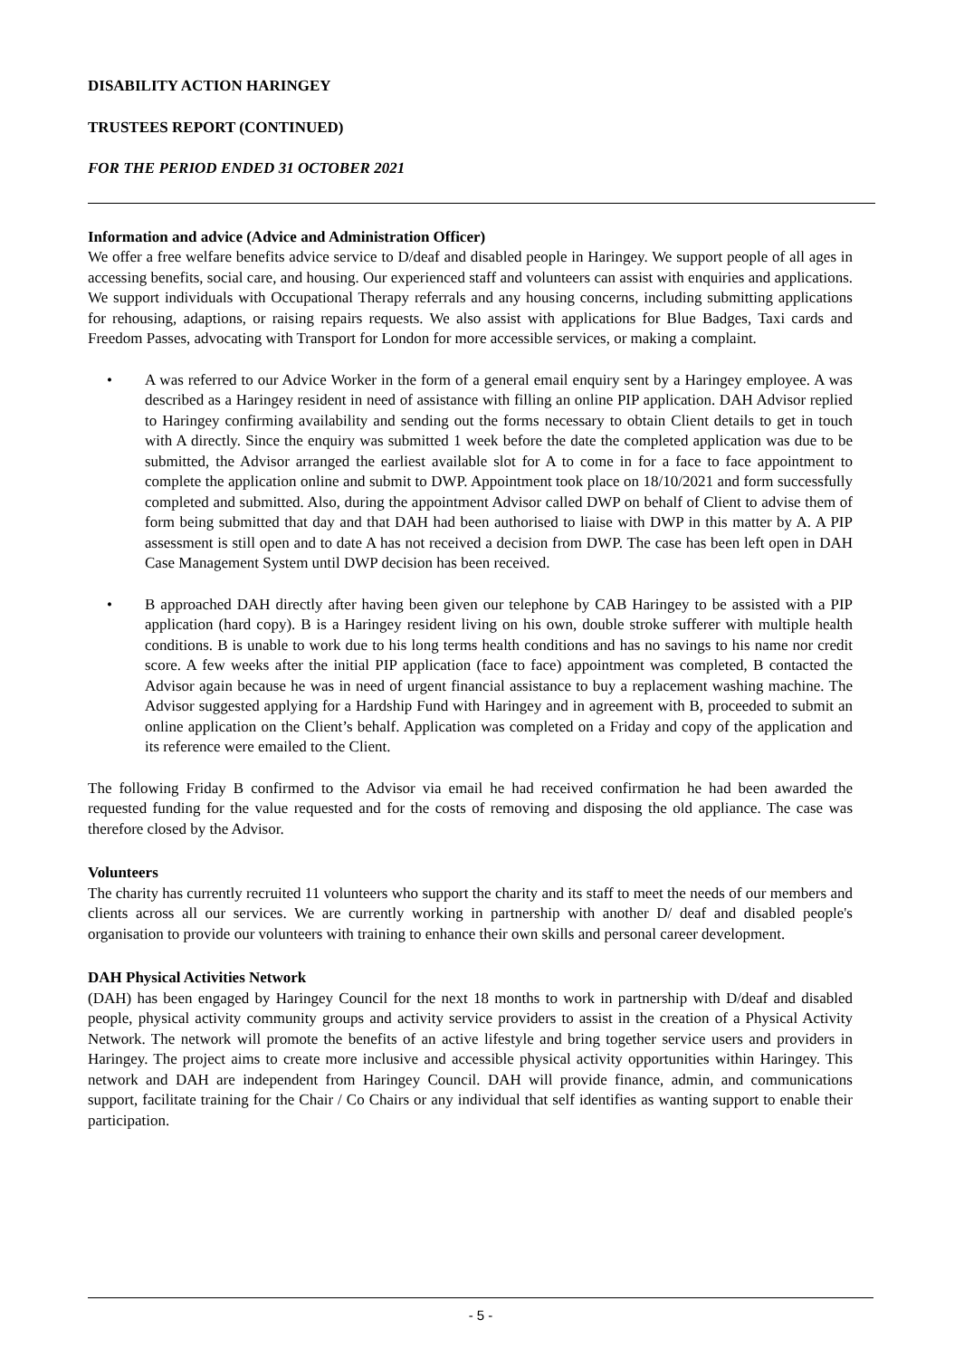DISABILITY ACTION HARINGEY
TRUSTEES REPORT (CONTINUED)
FOR THE PERIOD ENDED 31 OCTOBER 2021
Information and advice (Advice and Administration Officer)
We offer a free welfare benefits advice service to D/deaf and disabled people in Haringey. We support people of all ages in accessing benefits, social care, and housing. Our experienced staff and volunteers can assist with enquiries and applications. We support individuals with Occupational Therapy referrals and any housing concerns, including submitting applications for rehousing, adaptions, or raising repairs requests. We also assist with applications for Blue Badges, Taxi cards and Freedom Passes, advocating with Transport for London for more accessible services, or making a complaint.
• A was referred to our Advice Worker in the form of a general email enquiry sent by a Haringey employee. A was described as a Haringey resident in need of assistance with filling an online PIP application. DAH Advisor replied to Haringey confirming availability and sending out the forms necessary to obtain Client details to get in touch with A directly. Since the enquiry was submitted 1 week before the date the completed application was due to be submitted, the Advisor arranged the earliest available slot for A to come in for a face to face appointment to complete the application online and submit to DWP. Appointment took place on 18/10/2021 and form successfully completed and submitted. Also, during the appointment Advisor called DWP on behalf of Client to advise them of form being submitted that day and that DAH had been authorised to liaise with DWP in this matter by A. A PIP assessment is still open and to date A has not received a decision from DWP. The case has been left open in DAH Case Management System until DWP decision has been received.
• B approached DAH directly after having been given our telephone by CAB Haringey to be assisted with a PIP application (hard copy). B is a Haringey resident living on his own, double stroke sufferer with multiple health conditions. B is unable to work due to his long terms health conditions and has no savings to his name nor credit score. A few weeks after the initial PIP application (face to face) appointment was completed, B contacted the Advisor again because he was in need of urgent financial assistance to buy a replacement washing machine. The Advisor suggested applying for a Hardship Fund with Haringey and in agreement with B, proceeded to submit an online application on the Client’s behalf. Application was completed on a Friday and copy of the application and its reference were emailed to the Client.
The following Friday B confirmed to the Advisor via email he had received confirmation he had been awarded the requested funding for the value requested and for the costs of removing and disposing the old appliance. The case was therefore closed by the Advisor.
Volunteers
The charity has currently recruited 11 volunteers who support the charity and its staff to meet the needs of our members and clients across all our services. We are currently working in partnership with another D/ deaf and disabled people's organisation to provide our volunteers with training to enhance their own skills and personal career development.
DAH Physical Activities Network
(DAH) has been engaged by Haringey Council for the next 18 months to work in partnership with D/deaf and disabled people, physical activity community groups and activity service providers to assist in the creation of a Physical Activity Network. The network will promote the benefits of an active lifestyle and bring together service users and providers in Haringey. The project aims to create more inclusive and accessible physical activity opportunities within Haringey. This network and DAH are independent from Haringey Council. DAH will provide finance, admin, and communications support, facilitate training for the Chair / Co Chairs or any individual that self identifies as wanting support to enable their participation.
- 5 -